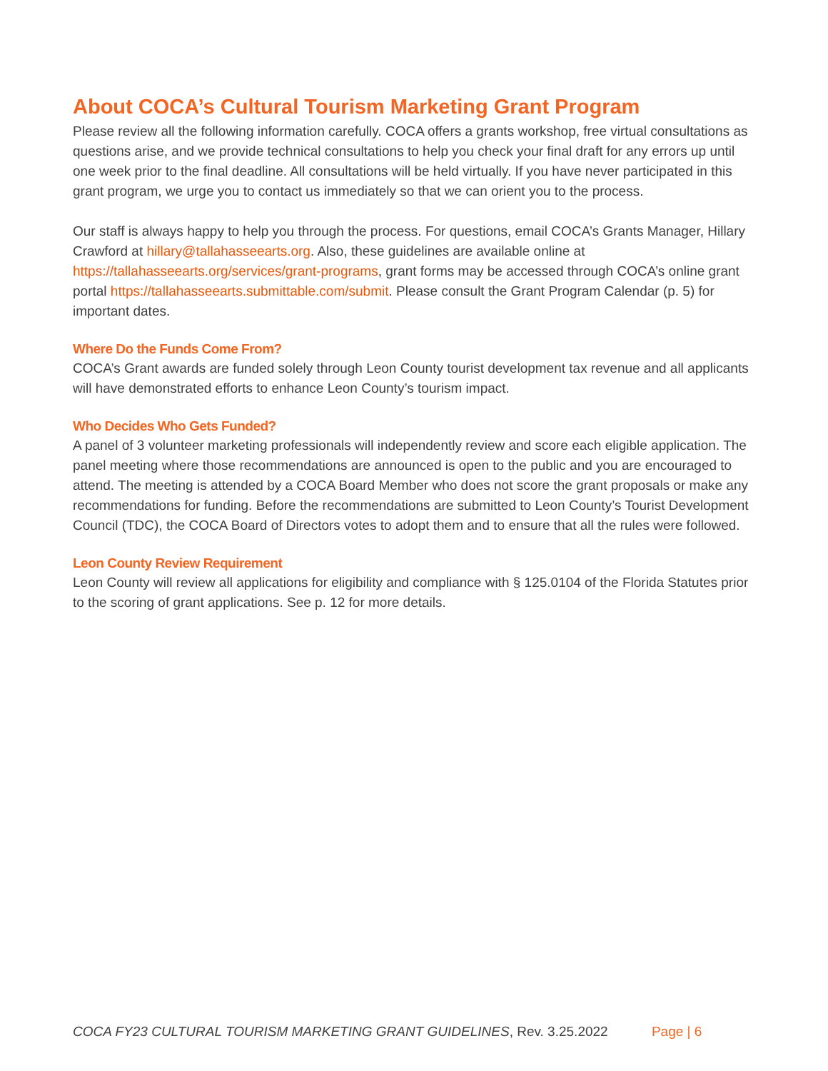About COCA’s Cultural Tourism Marketing Grant Program
Please review all the following information carefully. COCA offers a grants workshop, free virtual consultations as questions arise, and we provide technical consultations to help you check your final draft for any errors up until one week prior to the final deadline. All consultations will be held virtually. If you have never participated in this grant program, we urge you to contact us immediately so that we can orient you to the process.
Our staff is always happy to help you through the process. For questions, email COCA’s Grants Manager, Hillary Crawford at hillary@tallahasseearts.org. Also, these guidelines are available online at https://tallahasseearts.org/services/grant-programs, grant forms may be accessed through COCA’s online grant portal https://tallahasseearts.submittable.com/submit. Please consult the Grant Program Calendar (p. 5) for important dates.
Where Do the Funds Come From?
COCA’s Grant awards are funded solely through Leon County tourist development tax revenue and all applicants will have demonstrated efforts to enhance Leon County’s tourism impact.
Who Decides Who Gets Funded?
A panel of 3 volunteer marketing professionals will independently review and score each eligible application. The panel meeting where those recommendations are announced is open to the public and you are encouraged to attend. The meeting is attended by a COCA Board Member who does not score the grant proposals or make any recommendations for funding. Before the recommendations are submitted to Leon County’s Tourist Development Council (TDC), the COCA Board of Directors votes to adopt them and to ensure that all the rules were followed.
Leon County Review Requirement
Leon County will review all applications for eligibility and compliance with § 125.0104 of the Florida Statutes prior to the scoring of grant applications. See p. 12 for more details.
COCA FY23 CULTURAL TOURISM MARKETING GRANT GUIDELINES, Rev. 3.25.2022 Page | 6